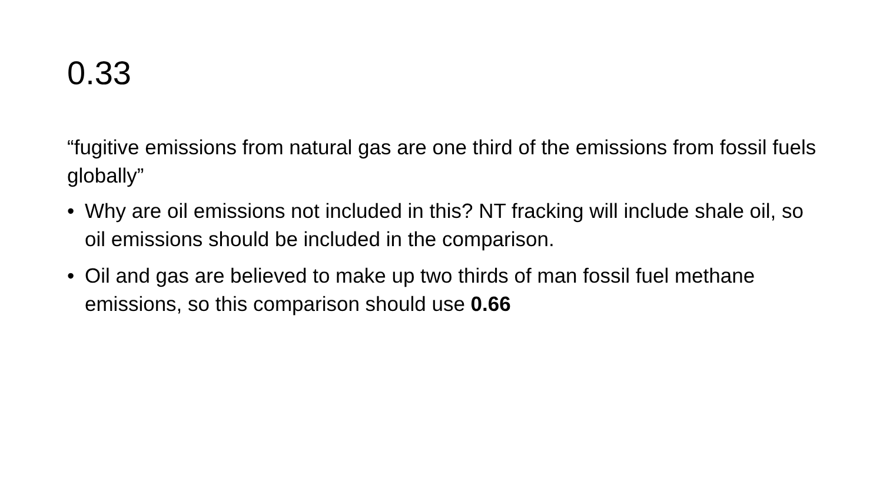0.33
“fugitive emissions from natural gas are one third of the emissions from fossil fuels globally”
• Why are oil emissions not included in this? NT fracking will include shale oil, so oil emissions should be included in the comparison.
• Oil and gas are believed to make up two thirds of man fossil fuel methane emissions, so this comparison should use 0.66